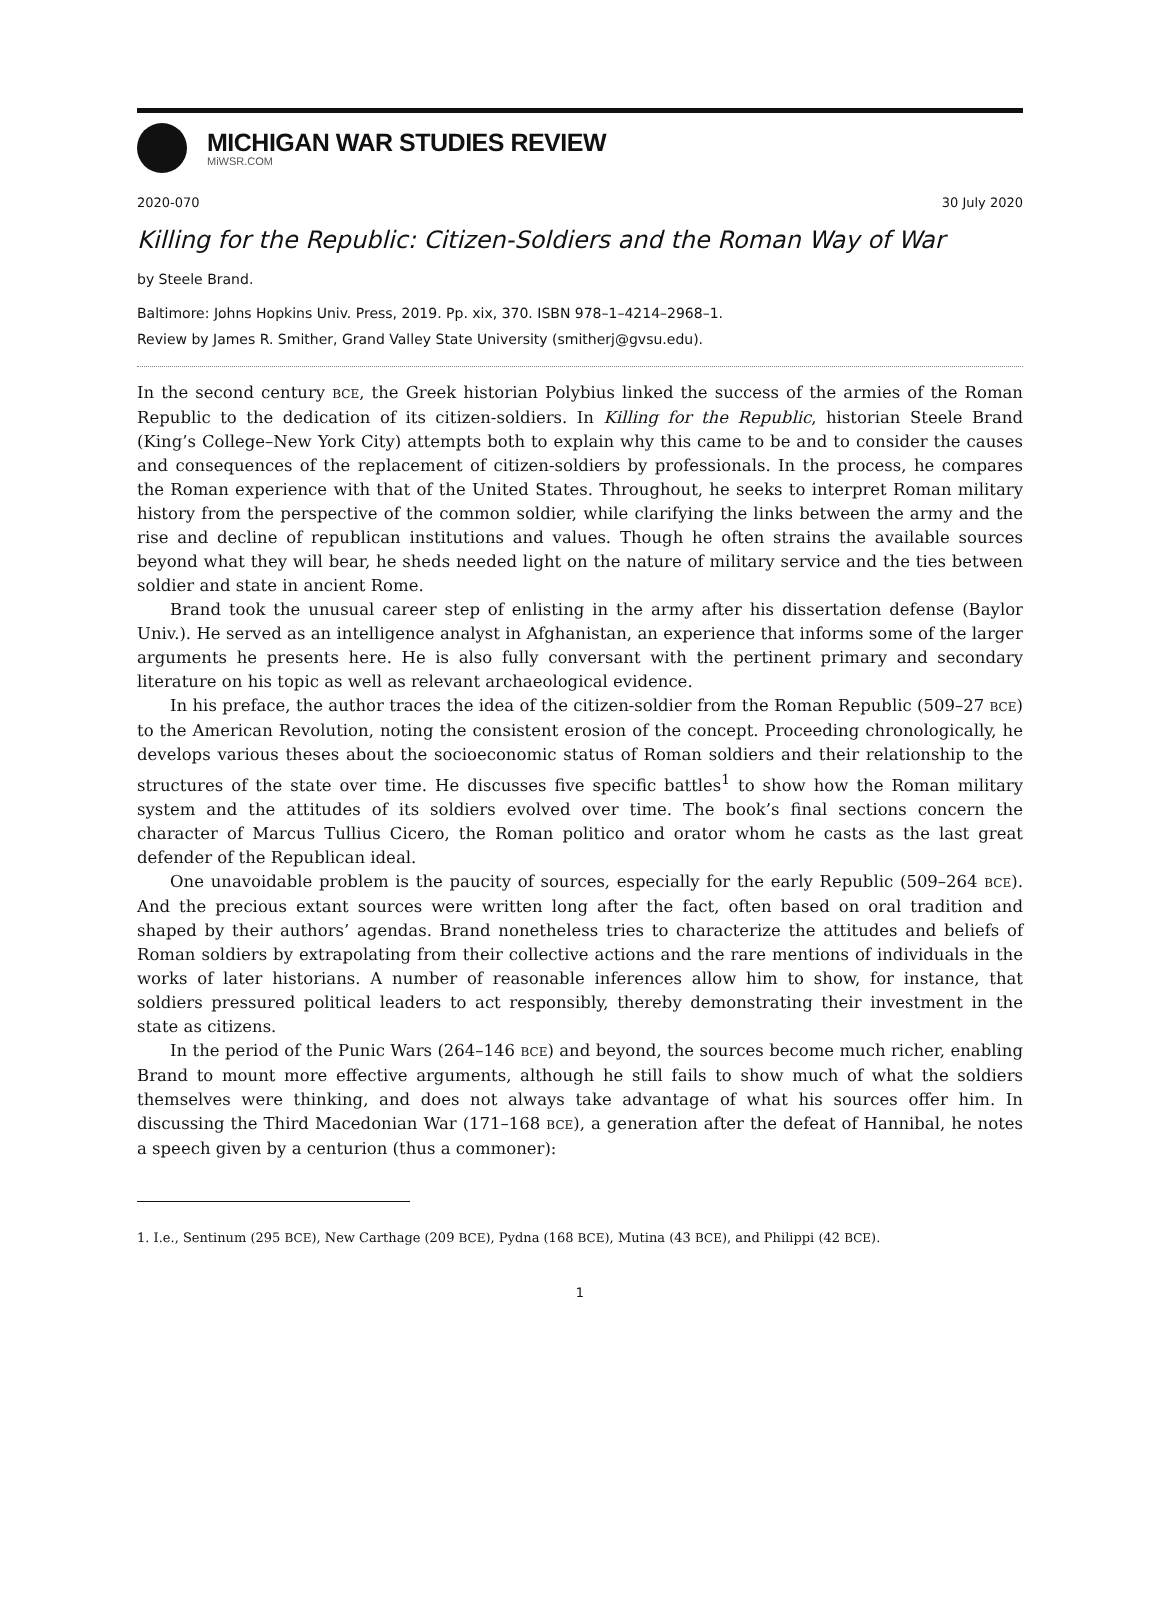MICHIGAN WAR STUDIES REVIEW
MiWSR.COM
2020-070 30 July 2020
Killing for the Republic: Citizen-Soldiers and the Roman Way of War
by Steele Brand.
Baltimore: Johns Hopkins Univ. Press, 2019. Pp. xix, 370. ISBN 978–1–4214–2968–1.
Review by James R. Smither, Grand Valley State University (smitherj@gvsu.edu).
In the second century BCE, the Greek historian Polybius linked the success of the armies of the Roman Republic to the dedication of its citizen-soldiers. In Killing for the Republic, historian Steele Brand (King’s College–New York City) attempts both to explain why this came to be and to consider the causes and consequences of the replacement of citizen-soldiers by professionals. In the process, he compares the Roman experience with that of the United States. Throughout, he seeks to interpret Roman military history from the perspective of the common soldier, while clarifying the links between the army and the rise and decline of republican institutions and values. Though he often strains the available sources beyond what they will bear, he sheds needed light on the nature of military service and the ties between soldier and state in ancient Rome.
Brand took the unusual career step of enlisting in the army after his dissertation defense (Baylor Univ.). He served as an intelligence analyst in Afghanistan, an experience that informs some of the larger arguments he presents here. He is also fully conversant with the pertinent primary and secondary literature on his topic as well as relevant archaeological evidence.
In his preface, the author traces the idea of the citizen-soldier from the Roman Republic (509–27 BCE) to the American Revolution, noting the consistent erosion of the concept. Proceeding chronologically, he develops various theses about the socioeconomic status of Roman soldiers and their relationship to the structures of the state over time. He discusses five specific battles<sup>1</sup> to show how the Roman military system and the attitudes of its soldiers evolved over time. The book’s final sections concern the character of Marcus Tullius Cicero, the Roman politico and orator whom he casts as the last great defender of the Republican ideal.
One unavoidable problem is the paucity of sources, especially for the early Republic (509–264 BCE). And the precious extant sources were written long after the fact, often based on oral tradition and shaped by their authors’ agendas. Brand nonetheless tries to characterize the attitudes and beliefs of Roman soldiers by extrapolating from their collective actions and the rare mentions of individuals in the works of later historians. A number of reasonable inferences allow him to show, for instance, that soldiers pressured political leaders to act responsibly, thereby demonstrating their investment in the state as citizens.
In the period of the Punic Wars (264–146 BCE) and beyond, the sources become much richer, enabling Brand to mount more effective arguments, although he still fails to show much of what the soldiers themselves were thinking, and does not always take advantage of what his sources offer him. In discussing the Third Macedonian War (171–168 BCE), a generation after the defeat of Hannibal, he notes a speech given by a centurion (thus a commoner):
1. I.e., Sentinum (295 BCE), New Carthage (209 BCE), Pydna (168 BCE), Mutina (43 BCE), and Philippi (42 BCE).
1